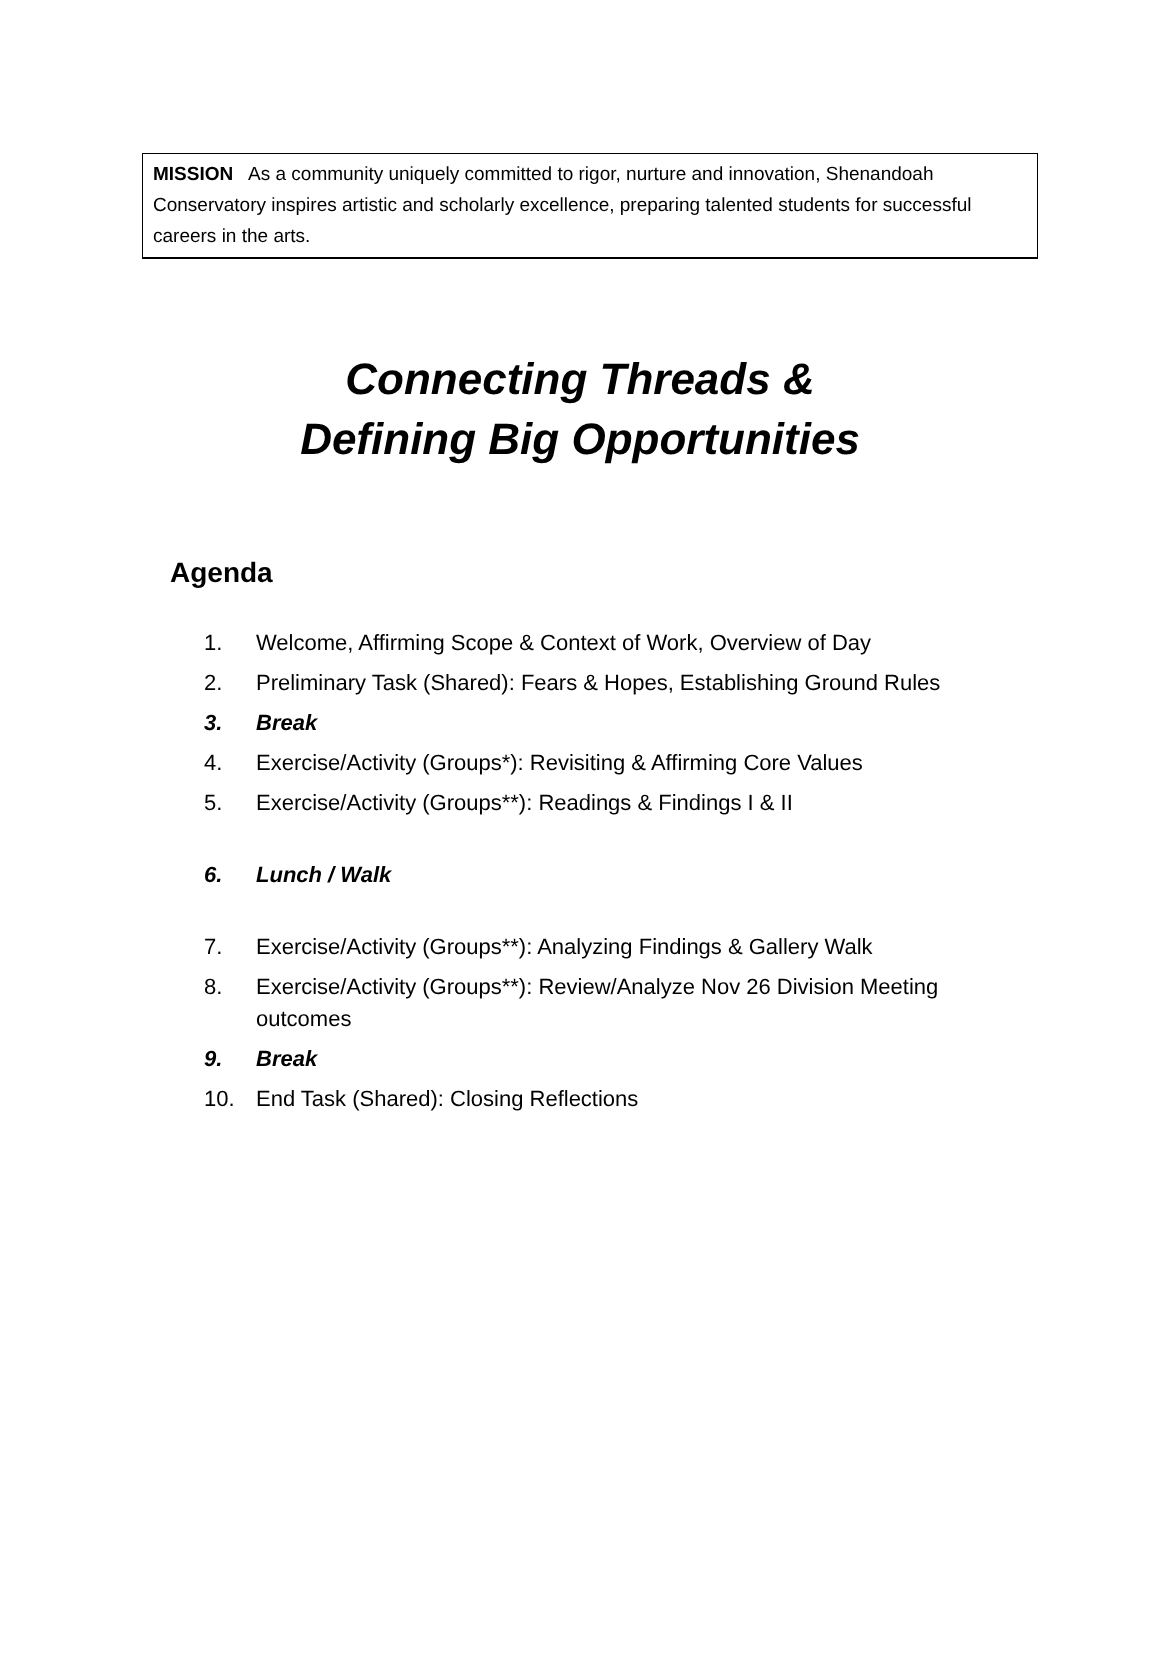MISSION As a community uniquely committed to rigor, nurture and innovation, Shenandoah Conservatory inspires artistic and scholarly excellence, preparing talented students for successful careers in the arts.
Connecting Threads &
Defining Big Opportunities
Agenda
1. Welcome, Affirming Scope & Context of Work, Overview of Day
2. Preliminary Task (Shared): Fears & Hopes, Establishing Ground Rules
3. Break
4. Exercise/Activity (Groups*): Revisiting & Affirming Core Values
5. Exercise/Activity (Groups**): Readings & Findings I & II
6. Lunch / Walk
7. Exercise/Activity (Groups**): Analyzing Findings & Gallery Walk
8. Exercise/Activity (Groups**): Review/Analyze Nov 26 Division Meeting outcomes
9. Break
10. End Task (Shared): Closing Reflections